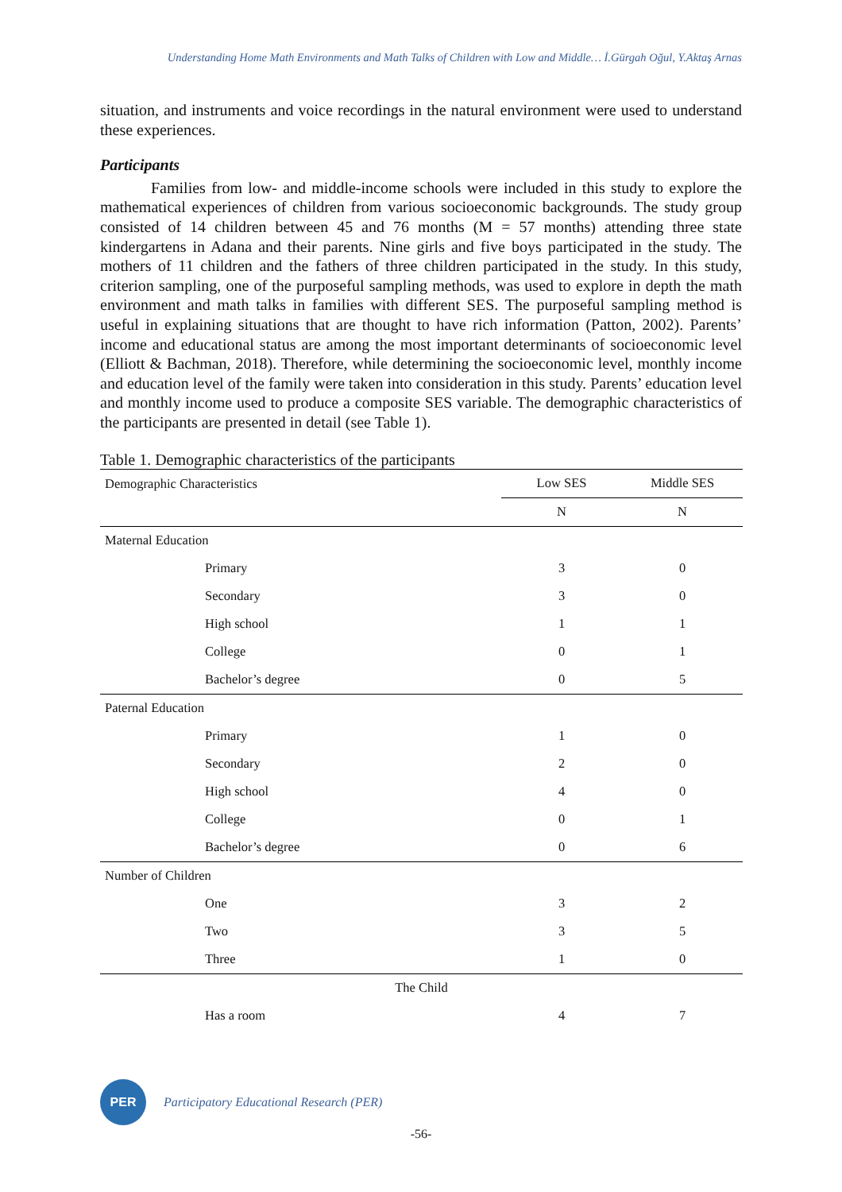Understanding Home Math Environments and Math Talks of Children with Low and Middle… İ.Gürgah Oğul, Y.Aktaş Arnas
situation, and instruments and voice recordings in the natural environment were used to understand these experiences.
Participants
Families from low- and middle-income schools were included in this study to explore the mathematical experiences of children from various socioeconomic backgrounds. The study group consisted of 14 children between 45 and 76 months (M = 57 months) attending three state kindergartens in Adana and their parents. Nine girls and five boys participated in the study. The mothers of 11 children and the fathers of three children participated in the study. In this study, criterion sampling, one of the purposeful sampling methods, was used to explore in depth the math environment and math talks in families with different SES. The purposeful sampling method is useful in explaining situations that are thought to have rich information (Patton, 2002). Parents’ income and educational status are among the most important determinants of socioeconomic level (Elliott & Bachman, 2018). Therefore, while determining the socioeconomic level, monthly income and education level of the family were taken into consideration in this study. Parents’ education level and monthly income used to produce a composite SES variable. The demographic characteristics of the participants are presented in detail (see Table 1).
Table 1. Demographic characteristics of the participants
| Demographic Characteristics | Low SES | Middle SES |
| --- | --- | --- |
| | N | N |
| Maternal Education | | |
| Primary | 3 | 0 |
| Secondary | 3 | 0 |
| High school | 1 | 1 |
| College | 0 | 1 |
| Bachelor’s degree | 0 | 5 |
| Paternal Education | | |
| Primary | 1 | 0 |
| Secondary | 2 | 0 |
| High school | 4 | 0 |
| College | 0 | 1 |
| Bachelor’s degree | 0 | 6 |
| Number of Children | | |
| One | 3 | 2 |
| Two | 3 | 5 |
| Three | 1 | 0 |
| The Child | | |
| Has a room | 4 | 7 |
PER
Participatory Educational Research (PER)
-56-